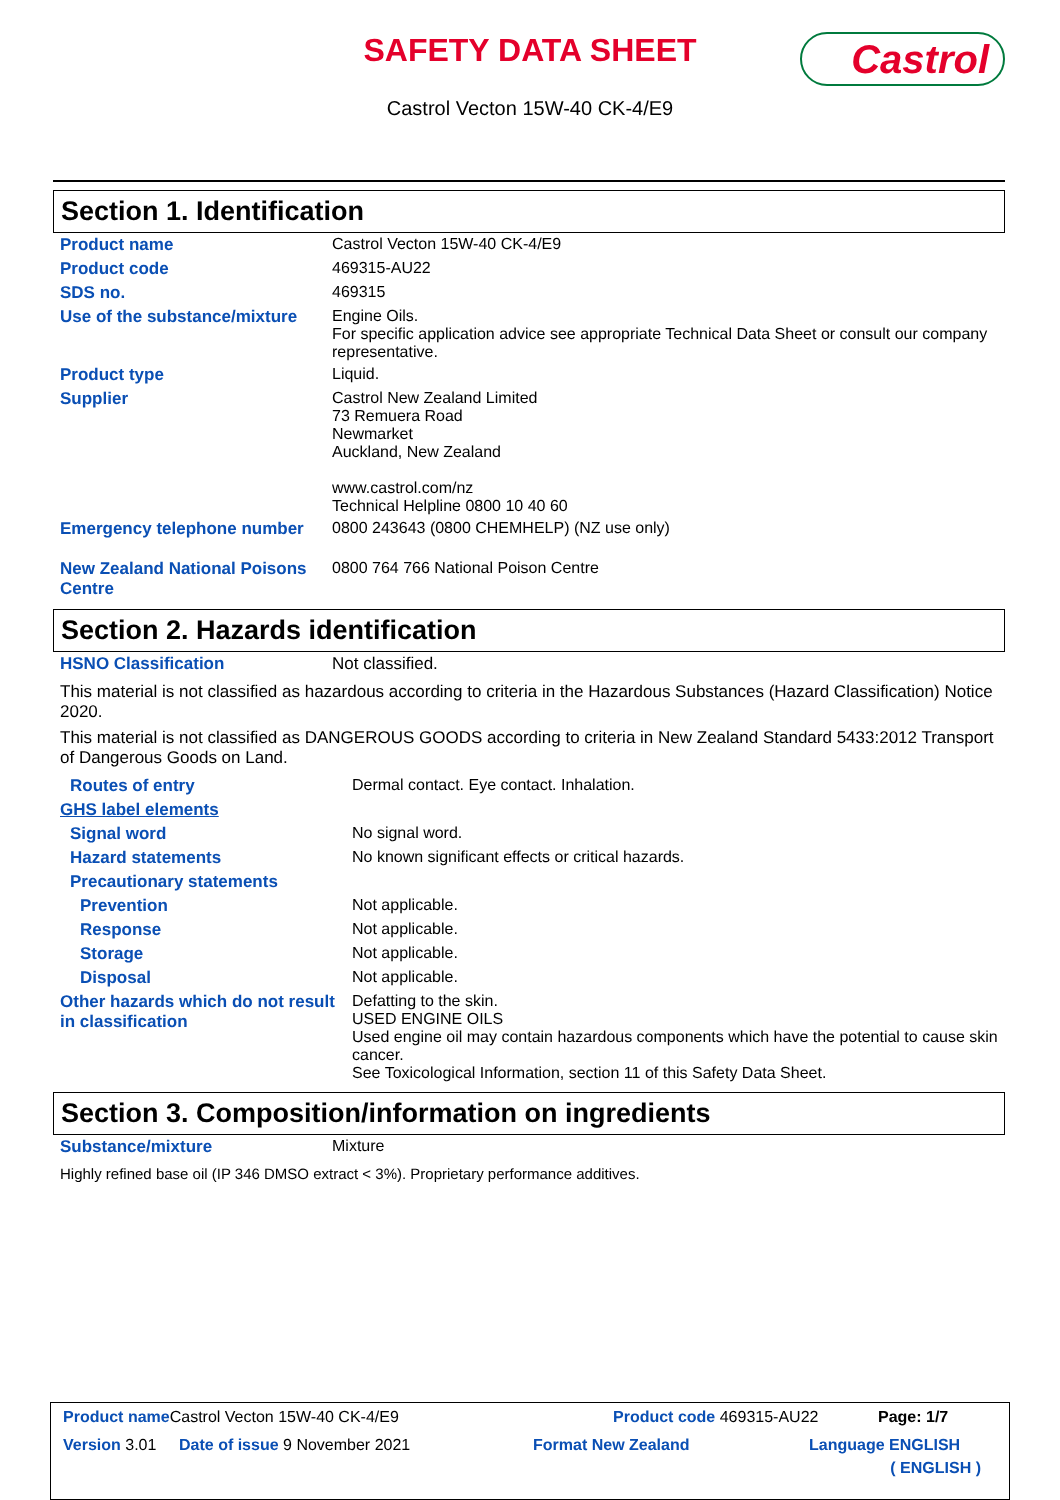SAFETY DATA SHEET
Castrol Vecton 15W-40 CK-4/E9
Castrol
Section 1. Identification
| Product name | Castrol Vecton 15W-40 CK-4/E9 |
| Product code | 469315-AU22 |
| SDS no. | 469315 |
| Use of the substance/mixture | Engine Oils. For specific application advice see appropriate Technical Data Sheet or consult our company representative. |
| Product type | Liquid. |
| Supplier | Castrol New Zealand Limited 73 Remuera Road Newmarket Auckland, New Zealand www.castrol.com/nz Technical Helpline 0800 10 40 60 |
| Emergency telephone number | 0800 243643 (0800 CHEMHELP) (NZ use only) |
| New Zealand National Poisons Centre | 0800 764 766 National Poison Centre |
Section 2. Hazards identification
| HSNO Classification | Not classified. |
This material is not classified as hazardous according to criteria in the Hazardous Substances (Hazard Classification) Notice 2020.
This material is not classified as DANGEROUS GOODS according to criteria in New Zealand Standard 5433:2012 Transport of Dangerous Goods on Land.
| Routes of entry | Dermal contact. Eye contact. Inhalation. |
| GHS label elements | |
| Signal word | No signal word. |
| Hazard statements | No known significant effects or critical hazards. |
| Precautionary statements | |
| Prevention | Not applicable. |
| Response | Not applicable. |
| Storage | Not applicable. |
| Disposal | Not applicable. |
| Other hazards which do not result in classification | Defatting to the skin. USED ENGINE OILS Used engine oil may contain hazardous components which have the potential to cause skin cancer. See Toxicological Information, section 11 of this Safety Data Sheet. |
Section 3. Composition/information on ingredients
| Substance/mixture | Mixture |
Highly refined base oil (IP 346 DMSO extract < 3%). Proprietary performance additives.
Product name Castrol Vecton 15W-40 CK-4/E9 Product code 469315-AU22 Page: 1/7
Version 3.01 Date of issue 9 November 2021 Format New Zealand Language ENGLISH
( ENGLISH )